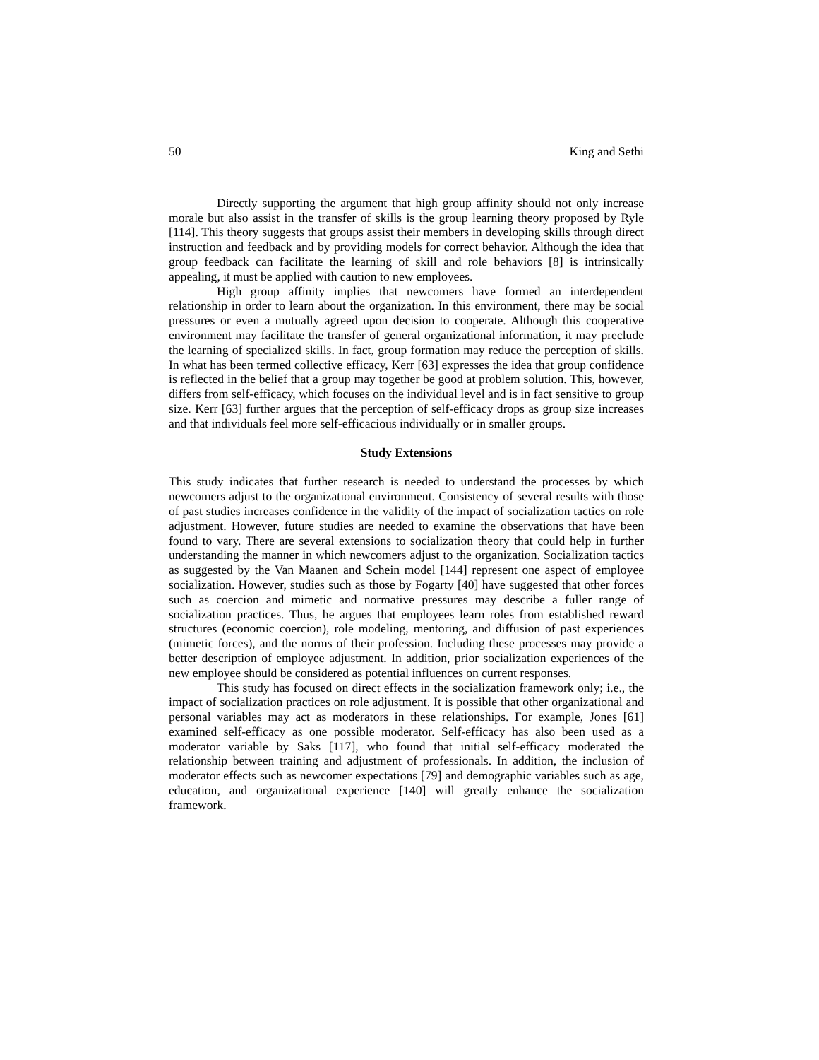50 King and Sethi
Directly supporting the argument that high group affinity should not only increase morale but also assist in the transfer of skills is the group learning theory proposed by Ryle [114]. This theory suggests that groups assist their members in developing skills through direct instruction and feedback and by providing models for correct behavior. Although the idea that group feedback can facilitate the learning of skill and role behaviors [8] is intrinsically appealing, it must be applied with caution to new employees.
High group affinity implies that newcomers have formed an interdependent relationship in order to learn about the organization. In this environment, there may be social pressures or even a mutually agreed upon decision to cooperate. Although this cooperative environment may facilitate the transfer of general organizational information, it may preclude the learning of specialized skills. In fact, group formation may reduce the perception of skills. In what has been termed collective efficacy, Kerr [63] expresses the idea that group confidence is reflected in the belief that a group may together be good at problem solution. This, however, differs from self-efficacy, which focuses on the individual level and is in fact sensitive to group size. Kerr [63] further argues that the perception of self-efficacy drops as group size increases and that individuals feel more self-efficacious individually or in smaller groups.
Study Extensions
This study indicates that further research is needed to understand the processes by which newcomers adjust to the organizational environment. Consistency of several results with those of past studies increases confidence in the validity of the impact of socialization tactics on role adjustment. However, future studies are needed to examine the observations that have been found to vary. There are several extensions to socialization theory that could help in further understanding the manner in which newcomers adjust to the organization. Socialization tactics as suggested by the Van Maanen and Schein model [144] represent one aspect of employee socialization. However, studies such as those by Fogarty [40] have suggested that other forces such as coercion and mimetic and normative pressures may describe a fuller range of socialization practices. Thus, he argues that employees learn roles from established reward structures (economic coercion), role modeling, mentoring, and diffusion of past experiences (mimetic forces), and the norms of their profession. Including these processes may provide a better description of employee adjustment. In addition, prior socialization experiences of the new employee should be considered as potential influences on current responses.
This study has focused on direct effects in the socialization framework only; i.e., the impact of socialization practices on role adjustment. It is possible that other organizational and personal variables may act as moderators in these relationships. For example, Jones [61] examined self-efficacy as one possible moderator. Self-efficacy has also been used as a moderator variable by Saks [117], who found that initial self-efficacy moderated the relationship between training and adjustment of professionals. In addition, the inclusion of moderator effects such as newcomer expectations [79] and demographic variables such as age, education, and organizational experience [140] will greatly enhance the socialization framework.